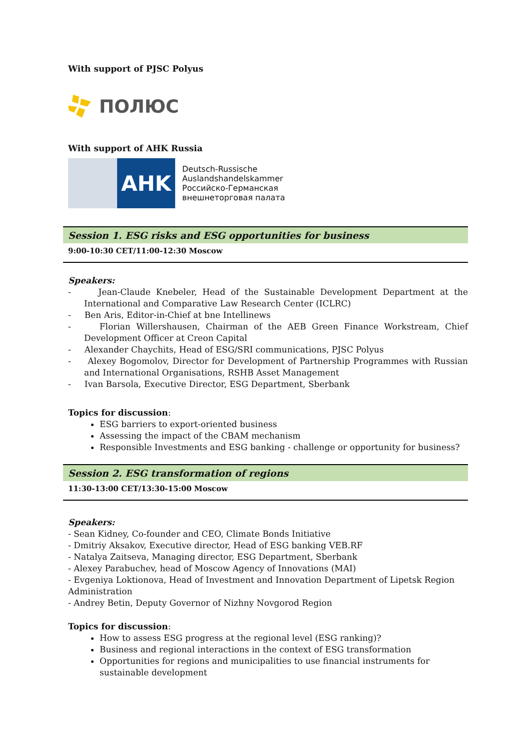With support of PJSC Polyus
ПОЛЮС
With support of AHK Russia
AHK
Deutsch-Russische
Auslandshandelskammer
Российско-Германская
внешнеторговая палата
Session 1. ESG risks and ESG opportunities for business
9:00-10:30 CET/11:00-12:30 Moscow
Speakers:
- Jean-Claude Knebeler, Head of the Sustainable Development Department at the International and Comparative Law Research Center (ICLRC)
- Ben Aris, Editor-in-Chief at bne Intellinews
- Florian Willershausen, Chairman of the AEB Green Finance Workstream, Chief Development Officer at Creon Capital
- Alexander Chaychits, Head of ESG/SRI communications, PJSC Polyus
- Alexey Bogomolov, Director for Development of Partnership Programmes with Russian and International Organisations, RSHB Asset Management
- Ivan Barsola, Executive Director, ESG Department, Sberbank
Topics for discussion:
ESG barriers to export-oriented business
Assessing the impact of the CBAM mechanism
Responsible Investments and ESG banking - challenge or opportunity for business?
Session 2. ESG transformation of regions
11:30-13:00 CET/13:30-15:00 Moscow
Speakers:
- Sean Kidney, Co-founder and CEO, Climate Bonds Initiative
- Dmitriy Aksakov, Executive director, Head of ESG banking VEB.RF
- Natalya Zaitseva, Managing director, ESG Department, Sberbank
- Alexey Parabuchev, head of Moscow Agency of Innovations (MAI)
- Evgeniya Loktionova, Head of Investment and Innovation Department of Lipetsk Region Administration
- Andrey Betin, Deputy Governor of Nizhny Novgorod Region
Topics for discussion:
How to assess ESG progress at the regional level (ESG ranking)?
Business and regional interactions in the context of ESG transformation
Opportunities for regions and municipalities to use financial instruments for sustainable development